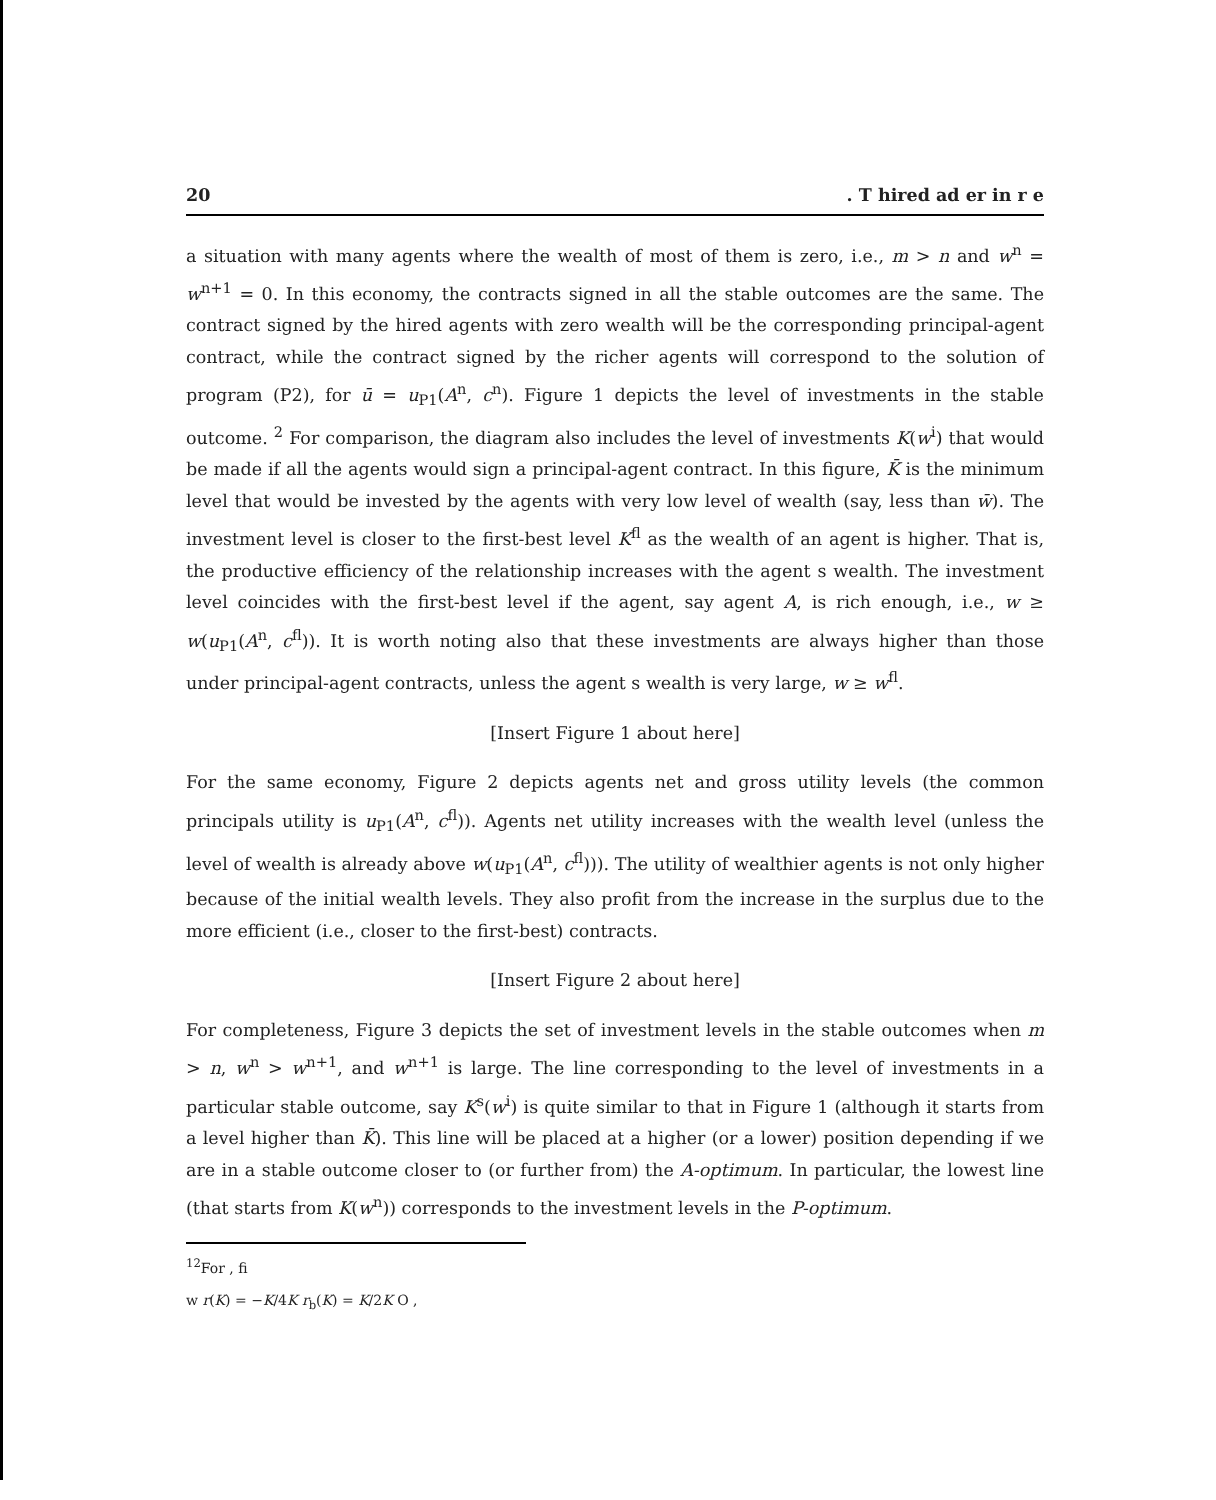20. T hired ad er in r e
a situation with many agents where the wealth of most of them is zero, i.e., m > n and w<sup>n</sup> = w<sup>n+1</sup> = 0. In this economy, the contracts signed in all the stable outcomes are the same. The contract signed by the hired agents with zero wealth will be the corresponding principal-agent contract, while the contract signed by the richer agents will correspond to the solution of program (P2), for ū = u<sub>P1</sub>(A<sup>n</sup>, c<sup>n</sup>). Figure 1 depicts the level of investments in the stable outcome. <sup>2</sup> For comparison, the diagram also includes the level of investments K(w<sup>i</sup>) that would be made if all the agents would sign a principal-agent contract. In this figure, K̄ is the minimum level that would be invested by the agents with very low level of wealth (say, less than w̄). The investment level is closer to the first-best level K<sup>fl</sup> as the wealth of an agent is higher. That is, the productive efficiency of the relationship increases with the agent s wealth. The investment level coincides with the first-best level if the agent, say agent A, is rich enough, i.e., w ≥ w(u<sub>P1</sub>(A<sup>n</sup>, c<sup>fl</sup>)). It is worth noting also that these investments are always higher than those under principal-agent contracts, unless the agent s wealth is very large, w ≥ w<sup>fl</sup>.
[Insert Figure 1 about here]
For the same economy, Figure 2 depicts agents net and gross utility levels (the common principals utility is u<sub>P1</sub>(A<sup>n</sup>, c<sup>fl</sup>)). Agents net utility increases with the wealth level (unless the level of wealth is already above w(u<sub>P1</sub>(A<sup>n</sup>, c<sup>fl</sup>))). The utility of wealthier agents is not only higher because of the initial wealth levels. They also profit from the increase in the surplus due to the more efficient (i.e., closer to the first-best) contracts.
[Insert Figure 2 about here]
For completeness, Figure 3 depicts the set of investment levels in the stable outcomes when m > n, w<sup>n</sup> > w<sup>n+1</sup>, and w<sup>n+1</sup> is large. The line corresponding to the level of investments in a particular stable outcome, say K<sup>s</sup>(w<sup>i</sup>) is quite similar to that in Figure 1 (although it starts from a level higher than K̄). This line will be placed at a higher (or a lower) position depending if we are in a stable outcome closer to (or further from) the A-optimum. In particular, the lowest line (that starts from K(w<sup>n</sup>)) corresponds to the investment levels in the P-optimum.
<sup>12</sup> For , fi
w r(K) = −K/4K r<sub>b</sub>(K) = K/2K O ,